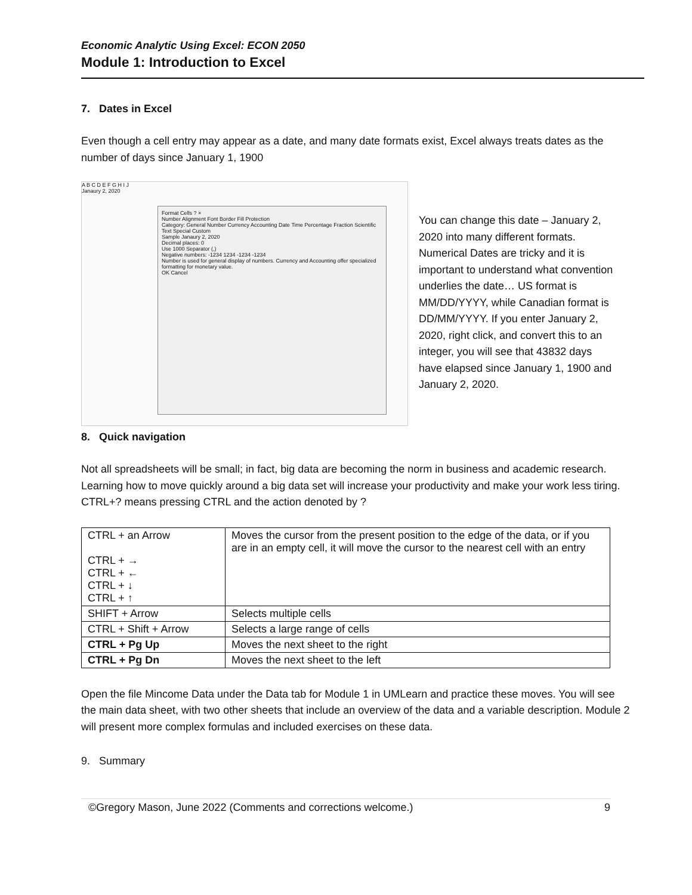Economic Analytic Using Excel: ECON 2050
Module 1: Introduction to Excel
7. Dates in Excel
Even though a cell entry may appear as a date, and many date formats exist, Excel always treats dates as the number of days since January 1, 1900
A B C D E F G H I J
Janaury 2, 2020
Format Cells ? ×
Number Alignment Font Border Fill Protection
Category: General Number Currency Accounting Date Time Percentage Fraction Scientific Text Special Custom
Sample Janaury 2, 2020
Decimal places: 0
Use 1000 Separator (,)
Negative numbers: -1234 1234 -1234 -1234
Number is used for general display of numbers. Currency and Accounting offer specialized formatting for monetary value.
OK Cancel
You can change this date – January 2, 2020 into many different formats. Numerical Dates are tricky and it is important to understand what convention underlies the date… US format is MM/DD/YYYY, while Canadian format is DD/MM/YYYY. If you enter January 2, 2020, right click, and convert this to an integer, you will see that 43832 days have elapsed since January 1, 1900 and January 2, 2020.
8. Quick navigation
Not all spreadsheets will be small; in fact, big data are becoming the norm in business and academic research. Learning how to move quickly around a big data set will increase your productivity and make your work less tiring. CTRL+? means pressing CTRL and the action denoted by ?
| CTRL + an Arrow CTRL + → CTRL + ← CTRL + ↓ CTRL + ↑ | Moves the cursor from the present position to the edge of the data, or if you are in an empty cell, it will move the cursor to the nearest cell with an entry |
| SHIFT + Arrow | Selects multiple cells |
| CTRL + Shift + Arrow | Selects a large range of cells |
| CTRL + Pg Up | Moves the next sheet to the right |
| CTRL + Pg Dn | Moves the next sheet to the left |
Open the file Mincome Data under the Data tab for Module 1 in UMLearn and practice these moves. You will see the main data sheet, with two other sheets that include an overview of the data and a variable description. Module 2 will present more complex formulas and included exercises on these data.
9. Summary
©Gregory Mason, June 2022 (Comments and corrections welcome.) 9